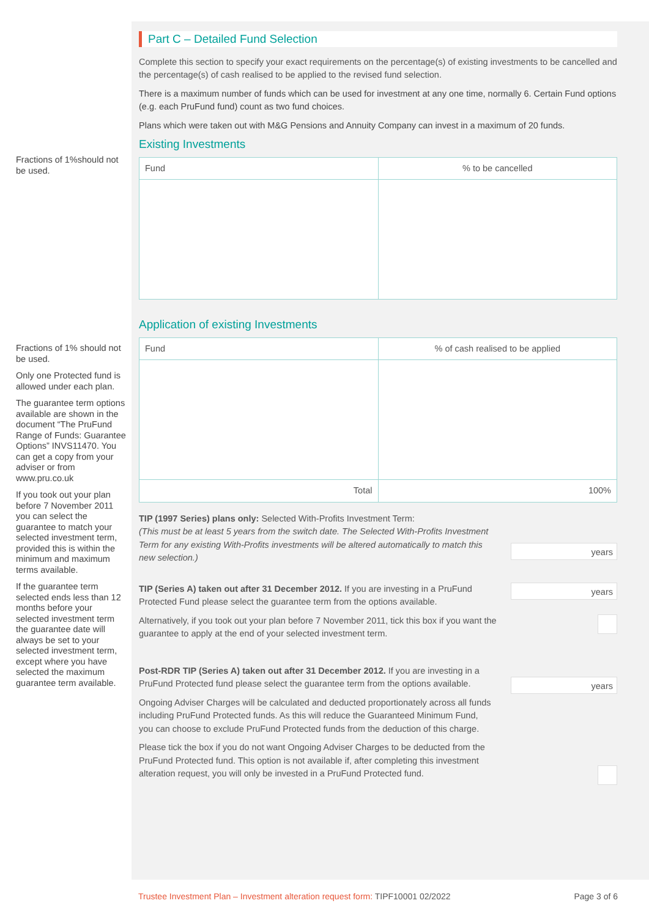Fractions of 1%should not be used.
Fractions of 1% should not be used.
Only one Protected fund is allowed under each plan.
The guarantee term options available are shown in the document “The PruFund Range of Funds: Guarantee Options” INVS11470. You can get a copy from your adviser or from www.pru.co.uk
If you took out your plan before 7 November 2011 you can select the guarantee to match your selected investment term, provided this is within the minimum and maximum terms available.
If the guarantee term selected ends less than 12 months before your selected investment term the guarantee date will always be set to your selected investment term, except where you have selected the maximum guarantee term available.
Part C – Detailed Fund Selection
Complete this section to specify your exact requirements on the percentage(s) of existing investments to be cancelled and the percentage(s) of cash realised to be applied to the revised fund selection.
There is a maximum number of funds which can be used for investment at any one time, normally 6. Certain Fund options (e.g. each PruFund fund) count as two fund choices.
Plans which were taken out with M&G Pensions and Annuity Company can invest in a maximum of 20 funds.
Existing Investments
| Fund | % to be cancelled |
| --- | --- |
Application of existing Investments
| Fund | % of cash realised to be applied |
| --- | --- |
| Total | 100% |
years
TIP (1997 Series) plans only: Selected With-Profits Investment Term:
(This must be at least 5 years from the switch date. The Selected With-Profits Investment Term for any existing With-Profits investments will be altered automatically to match this new selection.)
years
TIP (Series A) taken out after 31 December 2012. If you are investing in a PruFund Protected Fund please select the guarantee term from the options available.
Alternatively, if you took out your plan before 7 November 2011, tick this box if you want the guarantee to apply at the end of your selected investment term.
years
Post-RDR TIP (Series A) taken out after 31 December 2012. If you are investing in a PruFund Protected fund please select the guarantee term from the options available.
Ongoing Adviser Charges will be calculated and deducted proportionately across all funds including PruFund Protected funds. As this will reduce the Guaranteed Minimum Fund, you can choose to exclude PruFund Protected funds from the deduction of this charge.
Please tick the box if you do not want Ongoing Adviser Charges to be deducted from the PruFund Protected fund. This option is not available if, after completing this investment alteration request, you will only be invested in a PruFund Protected fund.
Trustee Investment Plan – Investment alteration request form: TIPF10001 02/2022 Page 3 of 6